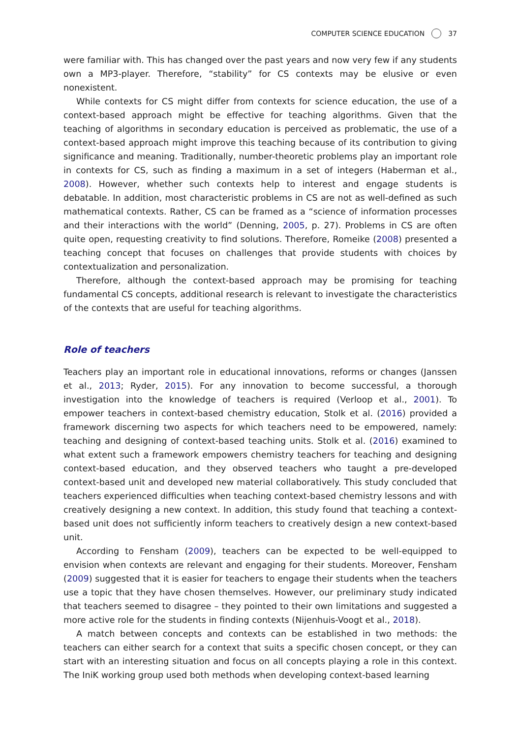COMPUTER SCIENCE EDUCATION 37
were familiar with. This has changed over the past years and now very few if any students own a MP3-player. Therefore, “stability” for CS contexts may be elusive or even nonexistent.
While contexts for CS might differ from contexts for science education, the use of a context-based approach might be effective for teaching algorithms. Given that the teaching of algorithms in secondary education is perceived as problematic, the use of a context-based approach might improve this teaching because of its contribution to giving significance and meaning. Traditionally, number-theoretic problems play an important role in contexts for CS, such as finding a maximum in a set of integers (Haberman et al., 2008). However, whether such contexts help to interest and engage students is debatable. In addition, most characteristic problems in CS are not as well-defined as such mathematical contexts. Rather, CS can be framed as a “science of information processes and their interactions with the world” (Denning, 2005, p. 27). Problems in CS are often quite open, requesting creativity to find solutions. Therefore, Romeike (2008) presented a teaching concept that focuses on challenges that provide students with choices by contextualization and personalization.
Therefore, although the context-based approach may be promising for teaching fundamental CS concepts, additional research is relevant to investigate the characteristics of the contexts that are useful for teaching algorithms.
Role of teachers
Teachers play an important role in educational innovations, reforms or changes (Janssen et al., 2013; Ryder, 2015). For any innovation to become successful, a thorough investigation into the knowledge of teachers is required (Verloop et al., 2001). To empower teachers in context-based chemistry education, Stolk et al. (2016) provided a framework discerning two aspects for which teachers need to be empowered, namely: teaching and designing of context-based teaching units. Stolk et al. (2016) examined to what extent such a framework empowers chemistry teachers for teaching and designing context-based education, and they observed teachers who taught a pre-developed context-based unit and developed new material collaboratively. This study concluded that teachers experienced difficulties when teaching context-based chemistry lessons and with creatively designing a new context. In addition, this study found that teaching a context-based unit does not sufficiently inform teachers to creatively design a new context-based unit.
According to Fensham (2009), teachers can be expected to be well-equipped to envision when contexts are relevant and engaging for their students. Moreover, Fensham (2009) suggested that it is easier for teachers to engage their students when the teachers use a topic that they have chosen themselves. However, our preliminary study indicated that teachers seemed to disagree – they pointed to their own limitations and suggested a more active role for the students in finding contexts (Nijenhuis-Voogt et al., 2018).
A match between concepts and contexts can be established in two methods: the teachers can either search for a context that suits a specific chosen concept, or they can start with an interesting situation and focus on all concepts playing a role in this context. The IniK working group used both methods when developing context-based learning